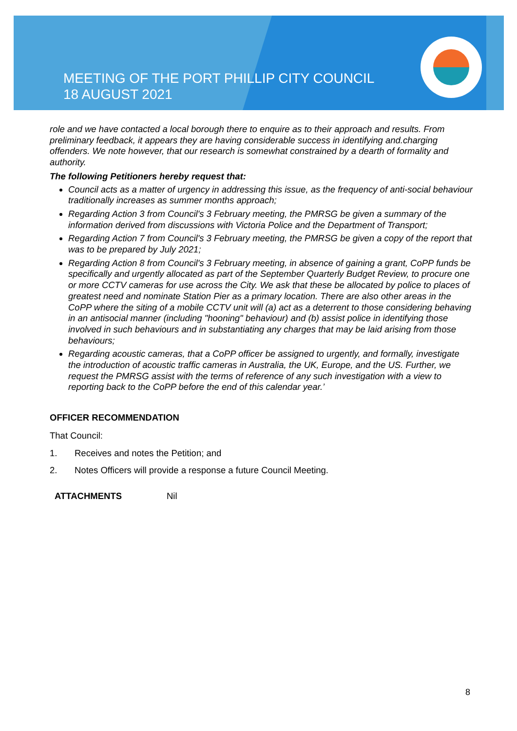MEETING OF THE PORT PHILLIP CITY COUNCIL
18 AUGUST 2021
role and we have contacted a local borough there to enquire as to their approach and results. From preliminary feedback, it appears they are having considerable success in identifying and.charging offenders. We note however, that our research is somewhat constrained by a dearth of formality and authority.
The following Petitioners hereby request that:
Council acts as a matter of urgency in addressing this issue, as the frequency of anti-social behaviour traditionally increases as summer months approach;
Regarding Action 3 from Council's 3 February meeting, the PMRSG be given a summary of the information derived from discussions with Victoria Police and the Department of Transport;
Regarding Action 7 from Council's 3 February meeting, the PMRSG be given a copy of the report that was to be prepared by July 2021;
Regarding Action 8 from Council's 3 February meeting, in absence of gaining a grant, CoPP funds be specifically and urgently allocated as part of the September Quarterly Budget Review, to procure one or more CCTV cameras for use across the City. We ask that these be allocated by police to places of greatest need and nominate Station Pier as a primary location. There are also other areas in the CoPP where the siting of a mobile CCTV unit will (a) act as a deterrent to those considering behaving in an antisocial manner (including "hooning" behaviour) and (b) assist police in identifying those involved in such behaviours and in substantiating any charges that may be laid arising from those behaviours;
Regarding acoustic cameras, that a CoPP officer be assigned to urgently, and formally, investigate the introduction of acoustic traffic cameras in Australia, the UK, Europe, and the US. Further, we request the PMRSG assist with the terms of reference of any such investigation with a view to reporting back to the CoPP before the end of this calendar year.’
OFFICER RECOMMENDATION
That Council:
1. Receives and notes the Petition; and
2. Notes Officers will provide a response a future Council Meeting.
ATTACHMENTS Nil
8